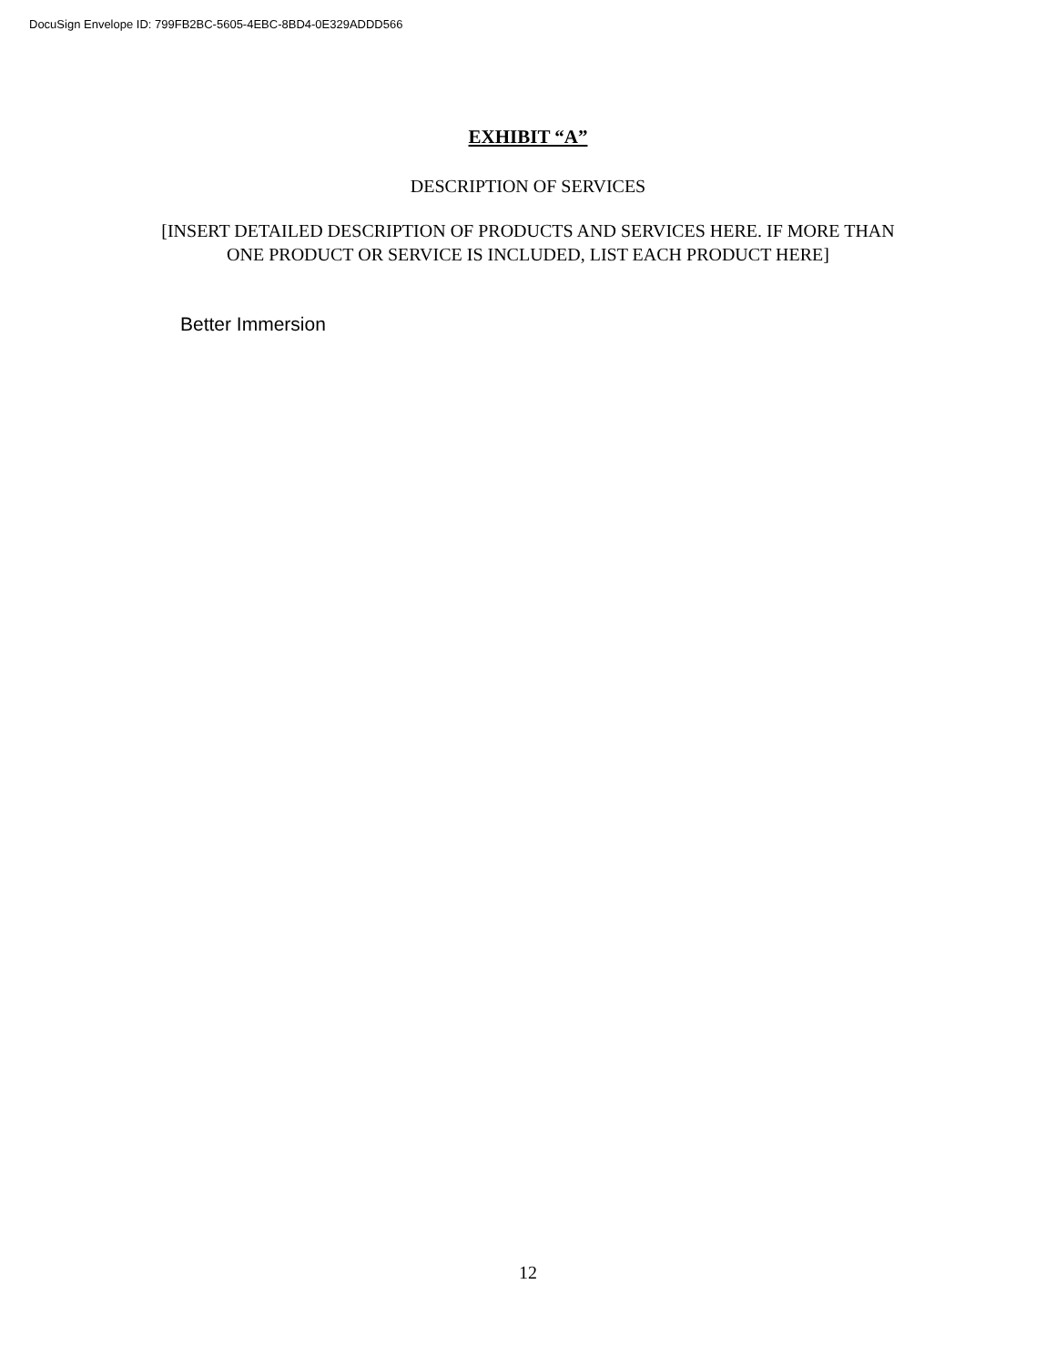DocuSign Envelope ID: 799FB2BC-5605-4EBC-8BD4-0E329ADDD566
EXHIBIT “A”
DESCRIPTION OF SERVICES
[INSERT DETAILED DESCRIPTION OF PRODUCTS AND SERVICES HERE. IF MORE THAN
ONE PRODUCT OR SERVICE IS INCLUDED, LIST EACH PRODUCT HERE]
Better Immersion
12